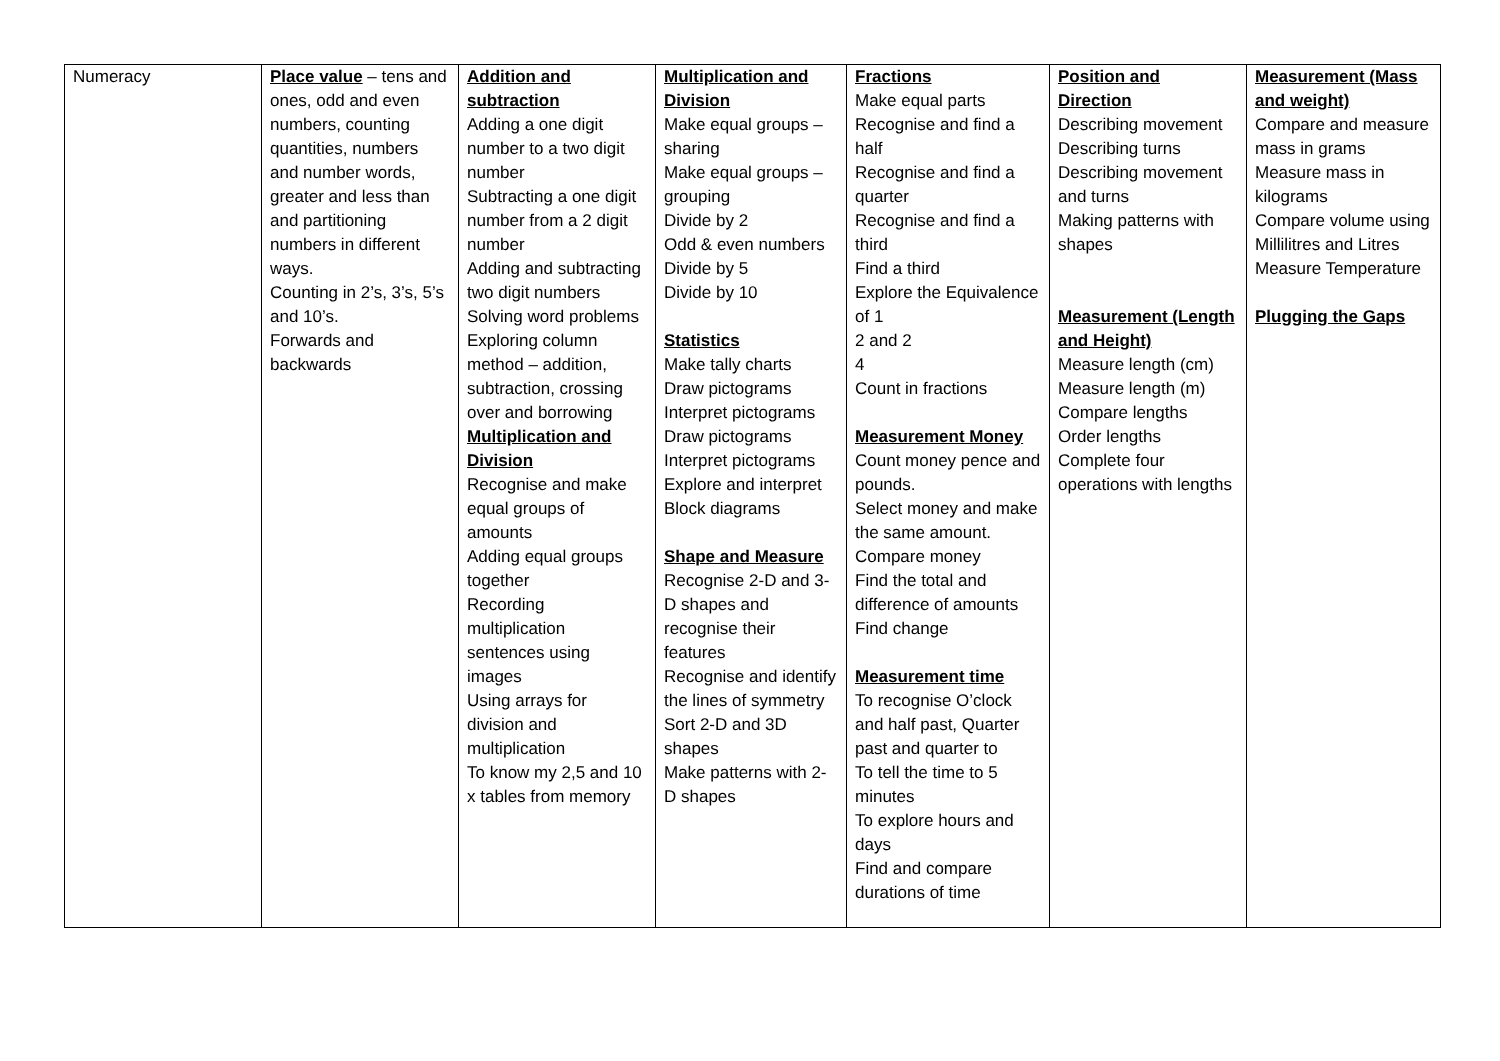| Numeracy | Place value – tens and ones, odd and even numbers, counting quantities, numbers and number words, greater and less than and partitioning numbers in different ways. Counting in 2’s, 3’s, 5’s and 10’s. Forwards and backwards | Addition and subtraction Adding a one digit number to a two digit number Subtracting a one digit number from a 2 digit number Adding and subtracting two digit numbers Solving word problems Exploring column method – addition, subtraction, crossing over and borrowing Multiplication and Division Recognise and make equal groups of amounts Adding equal groups together Recording multiplication sentences using images Using arrays for division and multiplication To know my 2,5 and 10 x tables from memory | Multiplication and Division Make equal groups – sharing Make equal groups – grouping Divide by 2 Odd & even numbers Divide by 5 Divide by 10 Statistics Make tally charts Draw pictograms Interpret pictograms Draw pictograms Interpret pictograms Explore and interpret Block diagrams Shape and Measure Recognise 2-D and 3-D shapes and recognise their features Recognise and identify the lines of symmetry Sort 2-D and 3D shapes Make patterns with 2-D shapes | Fractions Make equal parts Recognise and find a half Recognise and find a quarter Recognise and find a third Find a third Explore the Equivalence of 1 2 and 2 4 Count in fractions Measurement Money Count money pence and pounds. Select money and make the same amount. Compare money Find the total and difference of amounts Find change Measurement time To recognise O’clock and half past, Quarter past and quarter to To tell the time to 5 minutes To explore hours and days Find and compare durations of time | Position and Direction Describing movement Describing turns Describing movement and turns Making patterns with shapes Measurement (Length and Height) Measure length (cm) Measure length (m) Compare lengths Order lengths Complete four operations with lengths | Measurement (Mass and weight) Compare and measure mass in grams Measure mass in kilograms Compare volume using Millilitres and Litres Measure Temperature Plugging the Gaps |